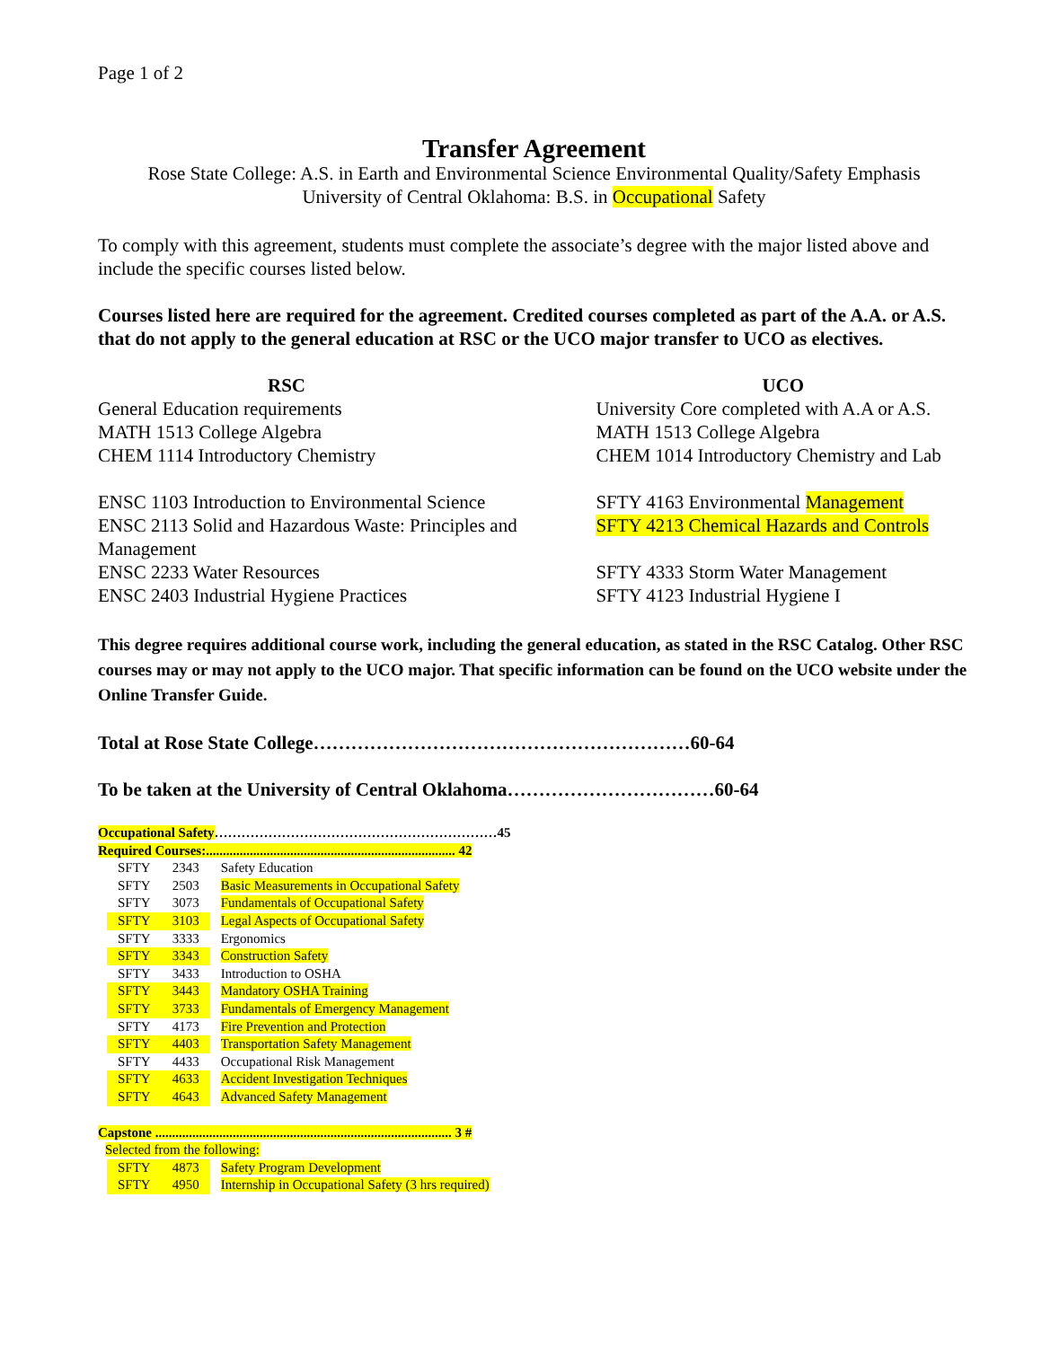Page 1 of 2
Transfer Agreement
Rose State College: A.S. in Earth and Environmental Science Environmental Quality/Safety Emphasis
University of Central Oklahoma: B.S. in Occupational Safety
To comply with this agreement, students must complete the associate’s degree with the major listed above and include the specific courses listed below.
Courses listed here are required for the agreement. Credited courses completed as part of the A.A. or A.S. that do not apply to the general education at RSC or the UCO major transfer to UCO as electives.
RSC
General Education requirements
MATH 1513 College Algebra
CHEM 1114 Introductory Chemistry
ENSC 1103 Introduction to Environmental Science
ENSC 2113 Solid and Hazardous Waste: Principles and Management
ENSC 2233 Water Resources
ENSC 2403 Industrial Hygiene Practices
UCO
University Core completed with A.A or A.S.
MATH 1513 College Algebra
CHEM 1014 Introductory Chemistry and Lab
SFTY 4163 Environmental Management
SFTY 4213 Chemical Hazards and Controls
SFTY 4333 Storm Water Management
SFTY 4123 Industrial Hygiene I
This degree requires additional course work, including the general education, as stated in the RSC Catalog. Other RSC courses may or may not apply to the UCO major. That specific information can be found on the UCO website under the Online Transfer Guide.
Total at Rose State College……………………………………………………60-64
To be taken at the University of Central Oklahoma……………………………60-64
Occupational Safety………………………………………………………45
Required Courses:.......................................................................... 42
| SFTY | 2343 | Safety Education |
| SFTY | 2503 | Basic Measurements in Occupational Safety |
| SFTY | 3073 | Fundamentals of Occupational Safety |
| SFTY | 3103 | Legal Aspects of Occupational Safety |
| SFTY | 3333 | Ergonomics |
| SFTY | 3343 | Construction Safety |
| SFTY | 3433 | Introduction to OSHA |
| SFTY | 3443 | Mandatory OSHA Training |
| SFTY | 3733 | Fundamentals of Emergency Management |
| SFTY | 4173 | Fire Prevention and Protection |
| SFTY | 4403 | Transportation Safety Management |
| SFTY | 4433 | Occupational Risk Management |
| SFTY | 4633 | Accident Investigation Techniques |
| SFTY | 4643 | Advanced Safety Management |
Capstone ........................................................................................ 3 #
Selected from the following:
| SFTY | 4873 | Safety Program Development |
| SFTY | 4950 | Internship in Occupational Safety (3 hrs required) |